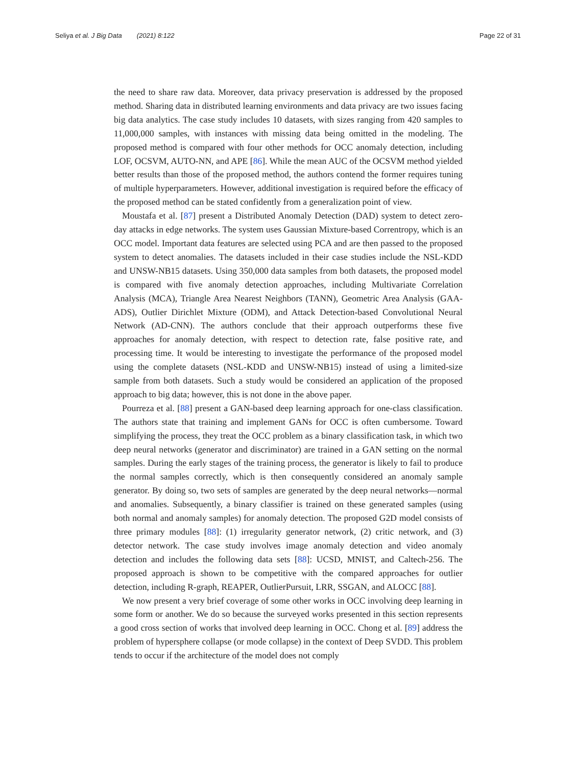Seliya et al. J Big Data (2021) 8:122
Page 22 of 31
the need to share raw data. Moreover, data privacy preservation is addressed by the proposed method. Sharing data in distributed learning environments and data privacy are two issues facing big data analytics. The case study includes 10 datasets, with sizes ranging from 420 samples to 11,000,000 samples, with instances with missing data being omitted in the modeling. The proposed method is compared with four other methods for OCC anomaly detection, including LOF, OCSVM, AUTO-NN, and APE [86]. While the mean AUC of the OCSVM method yielded better results than those of the proposed method, the authors contend the former requires tuning of multiple hyperparameters. However, additional investigation is required before the efficacy of the proposed method can be stated confidently from a generalization point of view.
Moustafa et al. [87] present a Distributed Anomaly Detection (DAD) system to detect zero-day attacks in edge networks. The system uses Gaussian Mixture-based Correntropy, which is an OCC model. Important data features are selected using PCA and are then passed to the proposed system to detect anomalies. The datasets included in their case studies include the NSL-KDD and UNSW-NB15 datasets. Using 350,000 data samples from both datasets, the proposed model is compared with five anomaly detection approaches, including Multivariate Correlation Analysis (MCA), Triangle Area Nearest Neighbors (TANN), Geometric Area Analysis (GAA-ADS), Outlier Dirichlet Mixture (ODM), and Attack Detection-based Convolutional Neural Network (AD-CNN). The authors conclude that their approach outperforms these five approaches for anomaly detection, with respect to detection rate, false positive rate, and processing time. It would be interesting to investigate the performance of the proposed model using the complete datasets (NSL-KDD and UNSW-NB15) instead of using a limited-size sample from both datasets. Such a study would be considered an application of the proposed approach to big data; however, this is not done in the above paper.
Pourreza et al. [88] present a GAN-based deep learning approach for one-class classification. The authors state that training and implement GANs for OCC is often cumbersome. Toward simplifying the process, they treat the OCC problem as a binary classification task, in which two deep neural networks (generator and discriminator) are trained in a GAN setting on the normal samples. During the early stages of the training process, the generator is likely to fail to produce the normal samples correctly, which is then consequently considered an anomaly sample generator. By doing so, two sets of samples are generated by the deep neural networks—normal and anomalies. Subsequently, a binary classifier is trained on these generated samples (using both normal and anomaly samples) for anomaly detection. The proposed G2D model consists of three primary modules [88]: (1) irregularity generator network, (2) critic network, and (3) detector network. The case study involves image anomaly detection and video anomaly detection and includes the following data sets [88]: UCSD, MNIST, and Caltech-256. The proposed approach is shown to be competitive with the compared approaches for outlier detection, including R-graph, REAPER, OutlierPursuit, LRR, SSGAN, and ALOCC [88].
We now present a very brief coverage of some other works in OCC involving deep learning in some form or another. We do so because the surveyed works presented in this section represents a good cross section of works that involved deep learning in OCC. Chong et al. [89] address the problem of hypersphere collapse (or mode collapse) in the context of Deep SVDD. This problem tends to occur if the architecture of the model does not comply